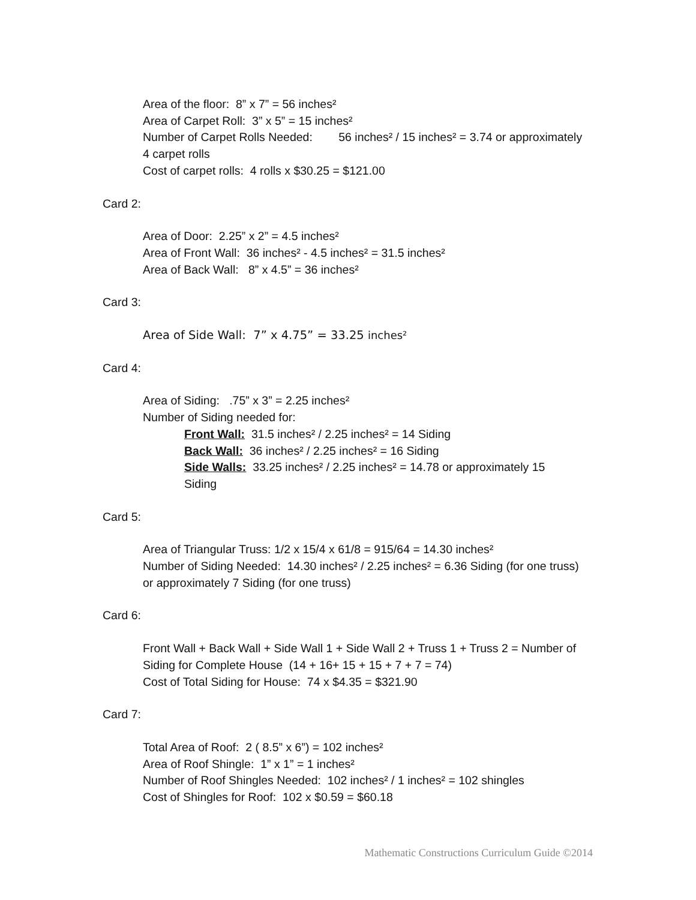Area of the floor: 8” x 7” = 56 inches²
Area of Carpet Roll: 3” x 5” = 15 inches²
Number of Carpet Rolls Needed: 56 inches² / 15 inches² = 3.74 or approximately 4 carpet rolls
Cost of carpet rolls: 4 rolls x $30.25 = $121.00
Card 2:
Area of Door: 2.25” x 2” = 4.5 inches²
Area of Front Wall: 36 inches² - 4.5 inches² = 31.5 inches²
Area of Back Wall: 8” x 4.5” = 36 inches²
Card 3:
Area of Side Wall: 7” x 4.75” = 33.25 inches²
Card 4:
Area of Siding: .75” x 3” = 2.25 inches²
Number of Siding needed for:
Front Wall: 31.5 inches² / 2.25 inches² = 14 Siding
Back Wall: 36 inches² / 2.25 inches² = 16 Siding
Side Walls: 33.25 inches² / 2.25 inches² = 14.78 or approximately 15 Siding
Card 5:
Area of Triangular Truss: 1/2 x 15/4 x 61/8 = 915/64 = 14.30 inches²
Number of Siding Needed: 14.30 inches² / 2.25 inches² = 6.36 Siding (for one truss) or approximately 7 Siding (for one truss)
Card 6:
Front Wall + Back Wall + Side Wall 1 + Side Wall 2 + Truss 1 + Truss 2 = Number of Siding for Complete House (14 + 16+ 15 + 15 + 7 + 7 = 74)
Cost of Total Siding for House: 74 x $4.35 = $321.90
Card 7:
Total Area of Roof: 2 ( 8.5” x 6”) = 102 inches²
Area of Roof Shingle: 1” x 1” = 1 inches²
Number of Roof Shingles Needed: 102 inches² / 1 inches² = 102 shingles
Cost of Shingles for Roof: 102 x $0.59 = $60.18
Mathematic Constructions Curriculum Guide ©2014